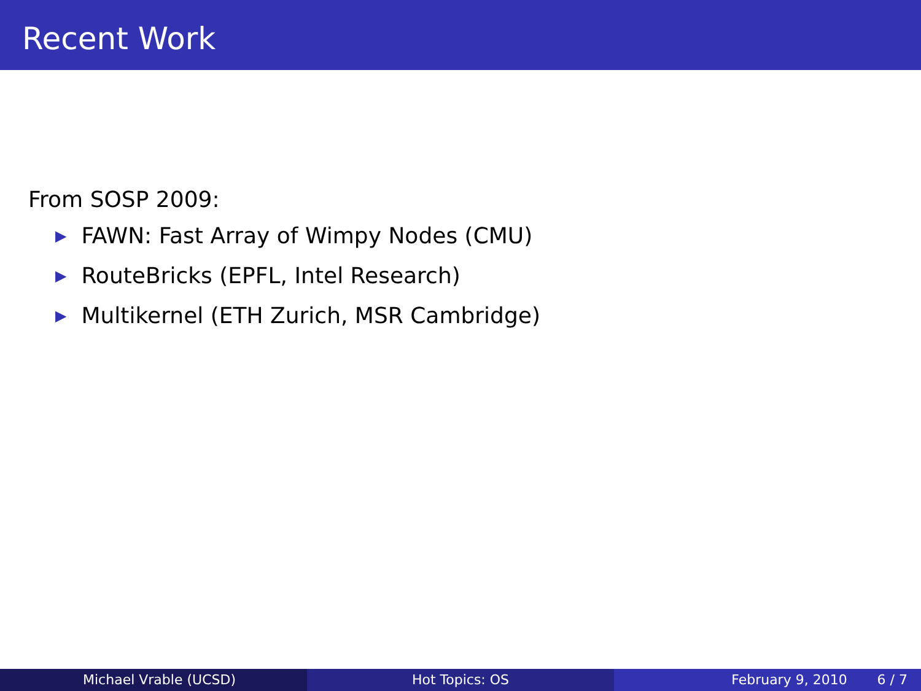Recent Work
From SOSP 2009:
▶ FAWN: Fast Array of Wimpy Nodes (CMU)
▶ RouteBricks (EPFL, Intel Research)
▶ Multikernel (ETH Zurich, MSR Cambridge)
Michael Vrable (UCSD) Hot Topics: OS February 9, 2010 6 / 7